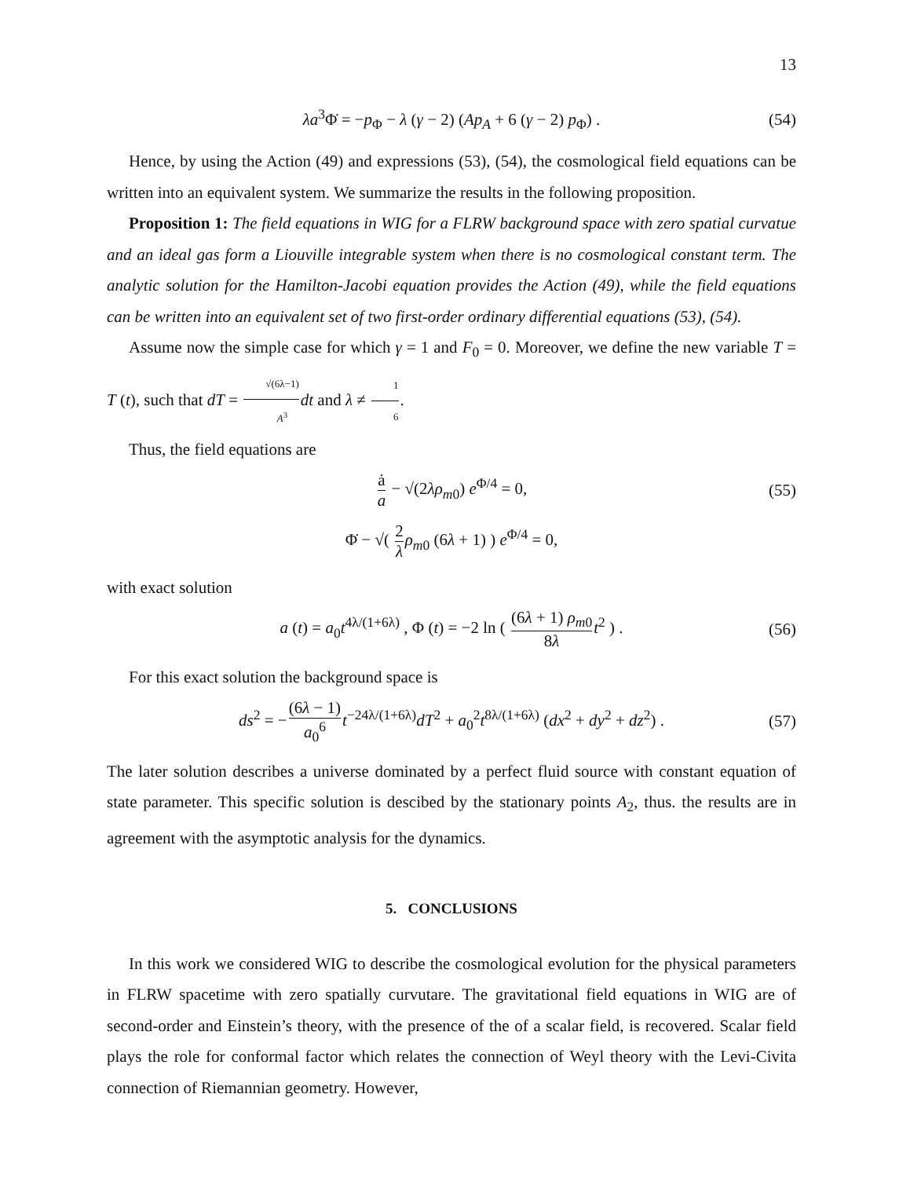13
λa<sup>3</sup>Φ̇ = −p<sub>Φ</sub> − λ (γ − 2) (Ap<sub>A</sub> + 6 (γ − 2) p<sub>Φ</sub>) . (54)
Hence, by using the Action (49) and expressions (53), (54), the cosmological field equations can be written into an equivalent system. We summarize the results in the following proposition.
Proposition 1: The field equations in WIG for a FLRW background space with zero spatial curvatue and an ideal gas form a Liouville integrable system when there is no cosmological constant term. The analytic solution for the Hamilton-Jacobi equation provides the Action (49), while the field equations can be written into an equivalent set of two first-order ordinary differential equations (53), (54).
Assume now the simple case for which γ = 1 and F<sub>0</sub> = 0. Moreover, we define the new variable T = T (t), such that dT = √(6λ−1) A<sup>3</sup> dt and λ ≠ 1 6.
Thus, the field equations are
ȧ a − √(2λρ<sub>m0</sub>) e<sup>Φ/4</sup> = 0, (55)
Φ̇ − √( 2 λ ρ<sub>m0</sub> (6λ + 1) ) e<sup>Φ/4</sup> = 0,
with exact solution
a (t) = a<sub>0</sub>t<sup>4λ/(1+6λ)</sup> , Φ (t) = −2 ln ( (6λ + 1) ρ<sub>m0</sub> 8λ t<sup>2</sup> ) . (56)
For this exact solution the background space is
ds<sup>2</sup> = −(6λ − 1) a<sub>0</sub><sup>6</sup> t<sup>−24λ/(1+6λ)</sup>dT<sup>2</sup> + a<sub>0</sub><sup>2</sup>t<sup>8λ/(1+6λ)</sup> (dx<sup>2</sup> + dy<sup>2</sup> + dz<sup>2</sup>) . (57)
The later solution describes a universe dominated by a perfect fluid source with constant equation of state parameter. This specific solution is descibed by the stationary points A<sub>2</sub>, thus. the results are in agreement with the asymptotic analysis for the dynamics.
5. CONCLUSIONS
In this work we considered WIG to describe the cosmological evolution for the physical parameters in FLRW spacetime with zero spatially curvutare. The gravitational field equations in WIG are of second-order and Einstein’s theory, with the presence of the of a scalar field, is recovered. Scalar field plays the role for conformal factor which relates the connection of Weyl theory with the Levi-Civita connection of Riemannian geometry. However,